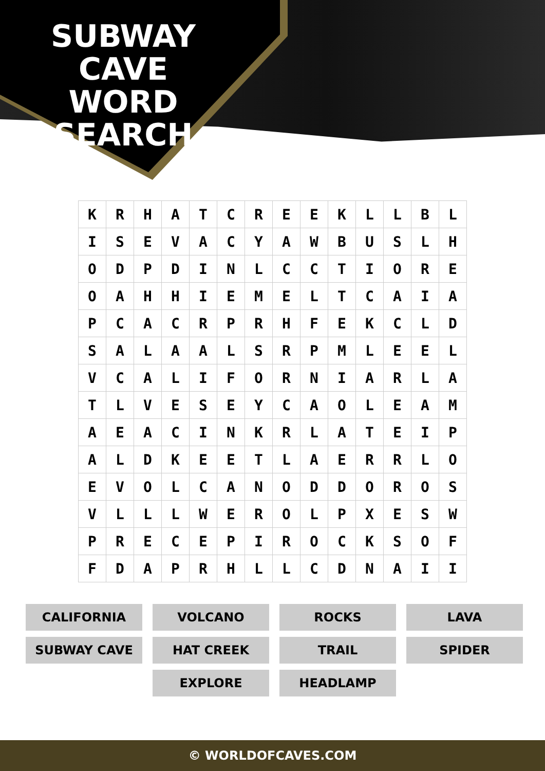SUBWAY CAVE WORD SEARCH
| K | R | H | A | T | C | R | E | E | K | L | L | B | L |
| I | S | E | V | A | C | Y | A | W | B | U | S | L | H |
| O | D | P | D | I | N | L | C | C | T | I | O | R | E |
| O | A | H | H | I | E | M | E | L | T | C | A | I | A |
| P | C | A | C | R | P | R | H | F | E | K | C | L | D |
| S | A | L | A | A | L | S | R | P | M | L | E | E | L |
| V | C | A | L | I | F | O | R | N | I | A | R | L | A |
| T | L | V | E | S | E | Y | C | A | O | L | E | A | M |
| A | E | A | C | I | N | K | R | L | A | T | E | I | P |
| A | L | D | K | E | E | T | L | A | E | R | R | L | O |
| E | V | O | L | C | A | N | O | D | D | O | R | O | S |
| V | L | L | L | W | E | R | O | L | P | X | E | S | W |
| P | R | E | C | E | P | I | R | O | C | K | S | O | F |
| F | D | A | P | R | H | L | L | C | D | N | A | I | I |
CALIFORNIA
VOLCANO
ROCKS
LAVA
SUBWAY CAVE
HAT CREEK
TRAIL
SPIDER
EXPLORE
HEADLAMP
© WORLDOFCAVES.COM